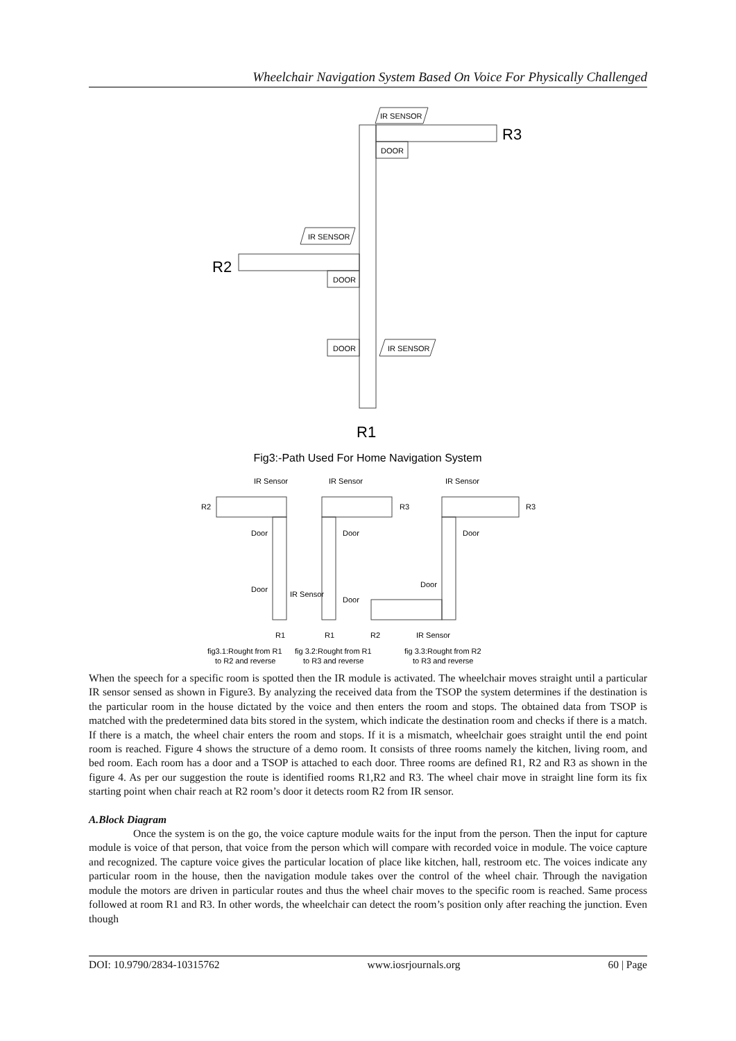Wheelchair Navigation System Based On Voice For Physically Challenged
IR SENSOR
DOOR
IR SENSOR
DOOR
DOOR
IR SENSOR
R3
R2
R1
Fig3:-Path Used For Home Navigation System
IR Sensor
IR Sensor
IR Sensor
R2
R3
R3
Door
Door
Door
Door
IR Sensor
Door
Door
R1
R1
R2
IR Sensor
fig3.1:Rought from R1
to R2 and reverse
fig 3.2:Rought from R1
to R3 and reverse
fig 3.3:Rought from R2
to R3 and reverse
When the speech for a specific room is spotted then the IR module is activated. The wheelchair moves straight until a particular IR sensor sensed as shown in Figure3. By analyzing the received data from the TSOP the system determines if the destination is the particular room in the house dictated by the voice and then enters the room and stops. The obtained data from TSOP is matched with the predetermined data bits stored in the system, which indicate the destination room and checks if there is a match. If there is a match, the wheel chair enters the room and stops. If it is a mismatch, wheelchair goes straight until the end point room is reached. Figure 4 shows the structure of a demo room. It consists of three rooms namely the kitchen, living room, and bed room. Each room has a door and a TSOP is attached to each door. Three rooms are defined R1, R2 and R3 as shown in the figure 4. As per our suggestion the route is identified rooms R1,R2 and R3. The wheel chair move in straight line form its fix starting point when chair reach at R2 room’s door it detects room R2 from IR sensor.
A.Block Diagram
Once the system is on the go, the voice capture module waits for the input from the person. Then the input for capture module is voice of that person, that voice from the person which will compare with recorded voice in module. The voice capture and recognized. The capture voice gives the particular location of place like kitchen, hall, restroom etc. The voices indicate any particular room in the house, then the navigation module takes over the control of the wheel chair. Through the navigation module the motors are driven in particular routes and thus the wheel chair moves to the specific room is reached. Same process followed at room R1 and R3. In other words, the wheelchair can detect the room’s position only after reaching the junction. Even though
DOI: 10.9790/2834-10315762 www.iosrjournals.org 60 | Page